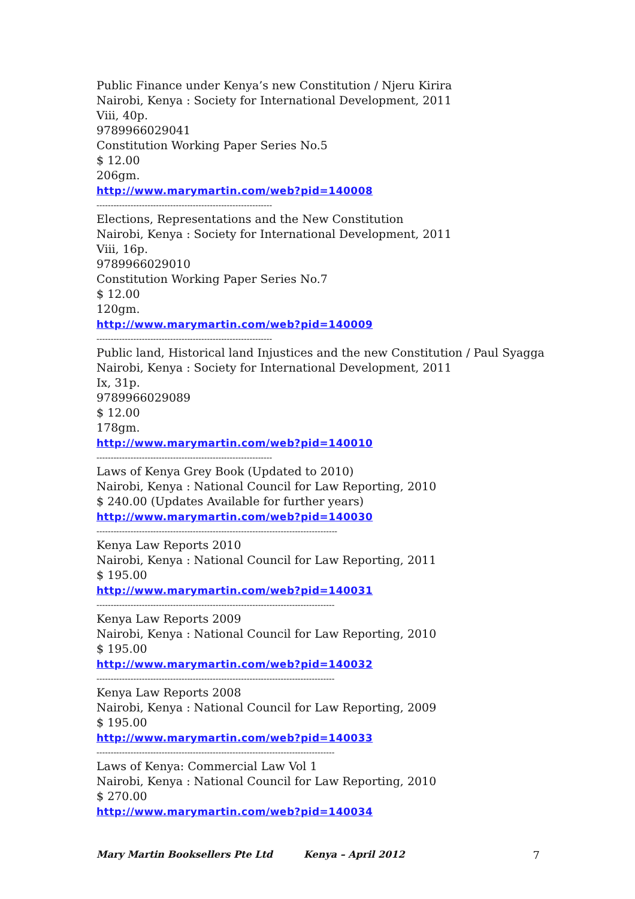Public Finance under Kenya’s new Constitution / Njeru Kirira
Nairobi, Kenya : Society for International Development, 2011
Viii, 40p.
9789966029041
Constitution Working Paper Series No.5
$ 12.00
206gm.
http://www.marymartin.com/web?pid=140008
--------------------------------------------------------------
Elections, Representations and the New Constitution
Nairobi, Kenya : Society for International Development, 2011
Viii, 16p.
9789966029010
Constitution Working Paper Series No.7
$ 12.00
120gm.
http://www.marymartin.com/web?pid=140009
--------------------------------------------------------------
Public land, Historical land Injustices and the new Constitution / Paul Syagga
Nairobi, Kenya : Society for International Development, 2011
Ix, 31p.
9789966029089
$ 12.00
178gm.
http://www.marymartin.com/web?pid=140010
--------------------------------------------------------------
Laws of Kenya Grey Book (Updated to 2010)
Nairobi, Kenya : National Council for Law Reporting, 2010
$ 240.00 (Updates Available for further years)
http://www.marymartin.com/web?pid=140030
-------------------------------------------------------------------------------------
Kenya Law Reports 2010
Nairobi, Kenya : National Council for Law Reporting, 2011
$ 195.00
http://www.marymartin.com/web?pid=140031
------------------------------------------------------------------------------------
Kenya Law Reports 2009
Nairobi, Kenya : National Council for Law Reporting, 2010
$ 195.00
http://www.marymartin.com/web?pid=140032
------------------------------------------------------------------------------------
Kenya Law Reports 2008
Nairobi, Kenya : National Council for Law Reporting, 2009
$ 195.00
http://www.marymartin.com/web?pid=140033
------------------------------------------------------------------------------------
Laws of Kenya: Commercial Law Vol 1
Nairobi, Kenya : National Council for Law Reporting, 2010
$ 270.00
http://www.marymartin.com/web?pid=140034
Mary Martin Booksellers Pte Ltd Kenya – April 2012 7